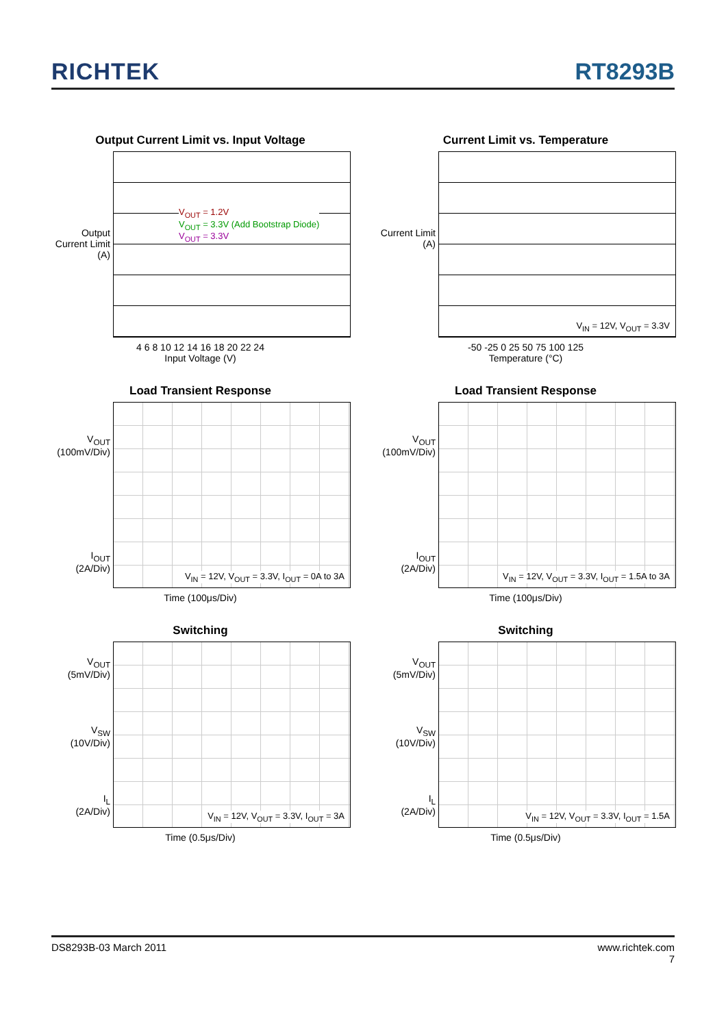RICHTEK RT8293B
Output Current Limit vs. Input Voltage
Output Current Limit (A)
V<sub>OUT</sub> = 1.2V
V<sub>OUT</sub> = 3.3V (Add Bootstrap Diode)
V<sub>OUT</sub> = 3.3V
4 6 8 10 12 14 16 18 20 22 24
Input Voltage (V)
Current Limit vs. Temperature
Current Limit (A)
V<sub>IN</sub> = 12V, V<sub>OUT</sub> = 3.3V
-50 -25 0 25 50 75 100 125
Temperature (°C)
Load Transient Response
V<sub>OUT</sub>
(100mV/Div)
I<sub>OUT</sub>
(2A/Div)
V<sub>IN</sub> = 12V, V<sub>OUT</sub> = 3.3V, I<sub>OUT</sub> = 0A to 3A
Time (100μs/Div)
Load Transient Response
V<sub>OUT</sub>
(100mV/Div)
I<sub>OUT</sub>
(2A/Div)
V<sub>IN</sub> = 12V, V<sub>OUT</sub> = 3.3V, I<sub>OUT</sub> = 1.5A to 3A
Time (100μs/Div)
Switching
V<sub>OUT</sub>
(5mV/Div)
V<sub>SW</sub>
(10V/Div)
I<sub>L</sub>
(2A/Div)
V<sub>IN</sub> = 12V, V<sub>OUT</sub> = 3.3V, I<sub>OUT</sub> = 3A
Time (0.5μs/Div)
Switching
V<sub>OUT</sub>
(5mV/Div)
V<sub>SW</sub>
(10V/Div)
I<sub>L</sub>
(2A/Div)
V<sub>IN</sub> = 12V, V<sub>OUT</sub> = 3.3V, I<sub>OUT</sub> = 1.5A
Time (0.5μs/Div)
DS8293B-03 March 2011 www.richtek.com
7